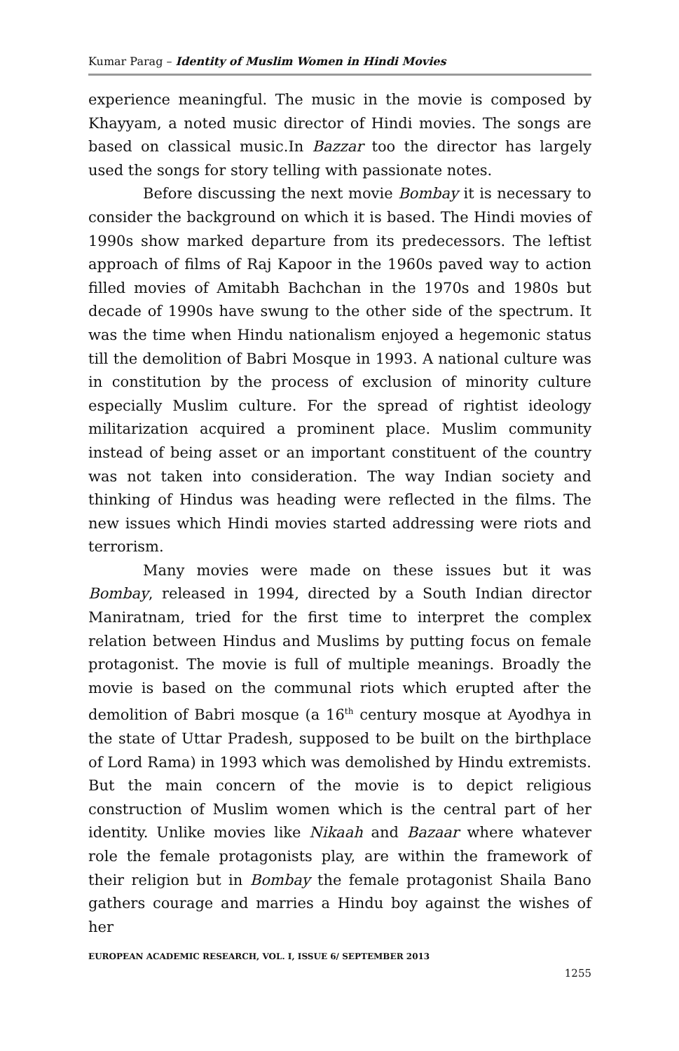Kumar Parag – Identity of Muslim Women in Hindi Movies
experience meaningful. The music in the movie is composed by Khayyam, a noted music director of Hindi movies. The songs are based on classical music.In Bazzar too the director has largely used the songs for story telling with passionate notes.
Before discussing the next movie Bombay it is necessary to consider the background on which it is based. The Hindi movies of 1990s show marked departure from its predecessors. The leftist approach of films of Raj Kapoor in the 1960s paved way to action filled movies of Amitabh Bachchan in the 1970s and 1980s but decade of 1990s have swung to the other side of the spectrum. It was the time when Hindu nationalism enjoyed a hegemonic status till the demolition of Babri Mosque in 1993. A national culture was in constitution by the process of exclusion of minority culture especially Muslim culture. For the spread of rightist ideology militarization acquired a prominent place. Muslim community instead of being asset or an important constituent of the country was not taken into consideration. The way Indian society and thinking of Hindus was heading were reflected in the films. The new issues which Hindi movies started addressing were riots and terrorism.
Many movies were made on these issues but it was Bombay, released in 1994, directed by a South Indian director Maniratnam, tried for the first time to interpret the complex relation between Hindus and Muslims by putting focus on female protagonist. The movie is full of multiple meanings. Broadly the movie is based on the communal riots which erupted after the demolition of Babri mosque (a 16<sup>th</sup> century mosque at Ayodhya in the state of Uttar Pradesh, supposed to be built on the birthplace of Lord Rama) in 1993 which was demolished by Hindu extremists. But the main concern of the movie is to depict religious construction of Muslim women which is the central part of her identity. Unlike movies like Nikaah and Bazaar where whatever role the female protagonists play, are within the framework of their religion but in Bombay the female protagonist Shaila Bano gathers courage and marries a Hindu boy against the wishes of her
EUROPEAN ACADEMIC RESEARCH, VOL. I, ISSUE 6/ SEPTEMBER 2013
1255